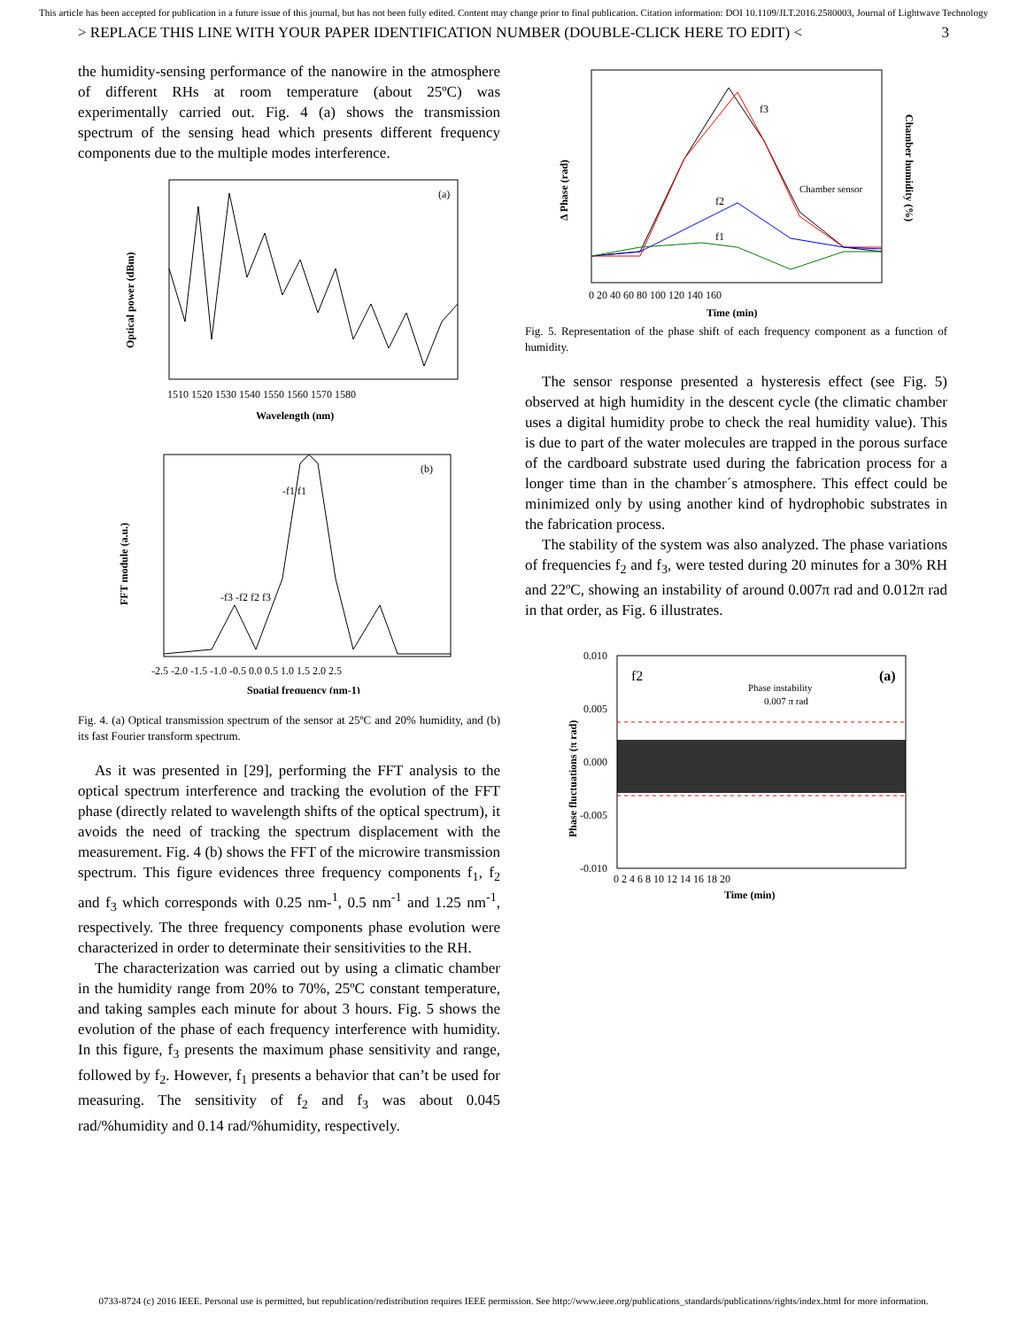This article has been accepted for publication in a future issue of this journal, but has not been fully edited. Content may change prior to final publication. Citation information: DOI 10.1109/JLT.2016.2580003, Journal of Lightwave Technology
> REPLACE THIS LINE WITH YOUR PAPER IDENTIFICATION NUMBER (DOUBLE-CLICK HERE TO EDIT) < 3
the humidity-sensing performance of the nanowire in the atmosphere of different RHs at room temperature (about 25ºC) was experimentally carried out. Fig. 4 (a) shows the transmission spectrum of the sensing head which presents different frequency components due to the multiple modes interference.
(a)
Wavelength (nm)
1510 1520 1530 1540 1550 1560 1570 1580
Optical power (dBm)
(b)
-f1 f1
-f3 -f2 f2 f3
Spatial frequency (nm-1)
-2.5 -2.0 -1.5 -1.0 -0.5 0.0 0.5 1.0 1.5 2.0 2.5
FFT module (a.u.)
Fig. 4. (a) Optical transmission spectrum of the sensor at 25ºC and 20% humidity, and (b) its fast Fourier transform spectrum.
As it was presented in [29], performing the FFT analysis to the optical spectrum interference and tracking the evolution of the FFT phase (directly related to wavelength shifts of the optical spectrum), it avoids the need of tracking the spectrum displacement with the measurement. Fig. 4 (b) shows the FFT of the microwire transmission spectrum. This figure evidences three frequency components f<sub>1</sub>, f<sub>2</sub> and f<sub>3</sub> which corresponds with 0.25 nm-<sup>1</sup>, 0.5 nm<sup>-1</sup> and 1.25 nm<sup>-1</sup>, respectively. The three frequency components phase evolution were characterized in order to determinate their sensitivities to the RH.
The characterization was carried out by using a climatic chamber in the humidity range from 20% to 70%, 25ºC constant temperature, and taking samples each minute for about 3 hours. Fig. 5 shows the evolution of the phase of each frequency interference with humidity. In this figure, f<sub>3</sub> presents the maximum phase sensitivity and range, followed by f<sub>2</sub>. However, f<sub>1</sub> presents a behavior that can’t be used for measuring. The sensitivity of f<sub>2</sub> and f<sub>3</sub> was about 0.045 rad/%humidity and 0.14 rad/%humidity, respectively.
f3
f2
f1
Chamber sensor
0 20 40 60 80 100 120 140 160
Time (min)
Δ Phase (rad)
Chamber humidity (%)
Fig. 5. Representation of the phase shift of each frequency component as a function of humidity.
The sensor response presented a hysteresis effect (see Fig. 5) observed at high humidity in the descent cycle (the climatic chamber uses a digital humidity probe to check the real humidity value). This is due to part of the water molecules are trapped in the porous surface of the cardboard substrate used during the fabrication process for a longer time than in the chamber´s atmosphere. This effect could be minimized only by using another kind of hydrophobic substrates in the fabrication process.
The stability of the system was also analyzed. The phase variations of frequencies f<sub>2</sub> and f<sub>3</sub>, were tested during 20 minutes for a 30% RH and 22ºC, showing an instability of around 0.007π rad and 0.012π rad in that order, as Fig. 6 illustrates.
f2
(a)
Phase instability
0.007 π rad
0.010
0.005
0.000
-0.005
-0.010
0 2 4 6 8 10 12 14 16 18 20
Time (min)
Phase fluctuations (π rad)
0733-8724 (c) 2016 IEEE. Personal use is permitted, but republication/redistribution requires IEEE permission. See http://www.ieee.org/publications_standards/publications/rights/index.html for more information.